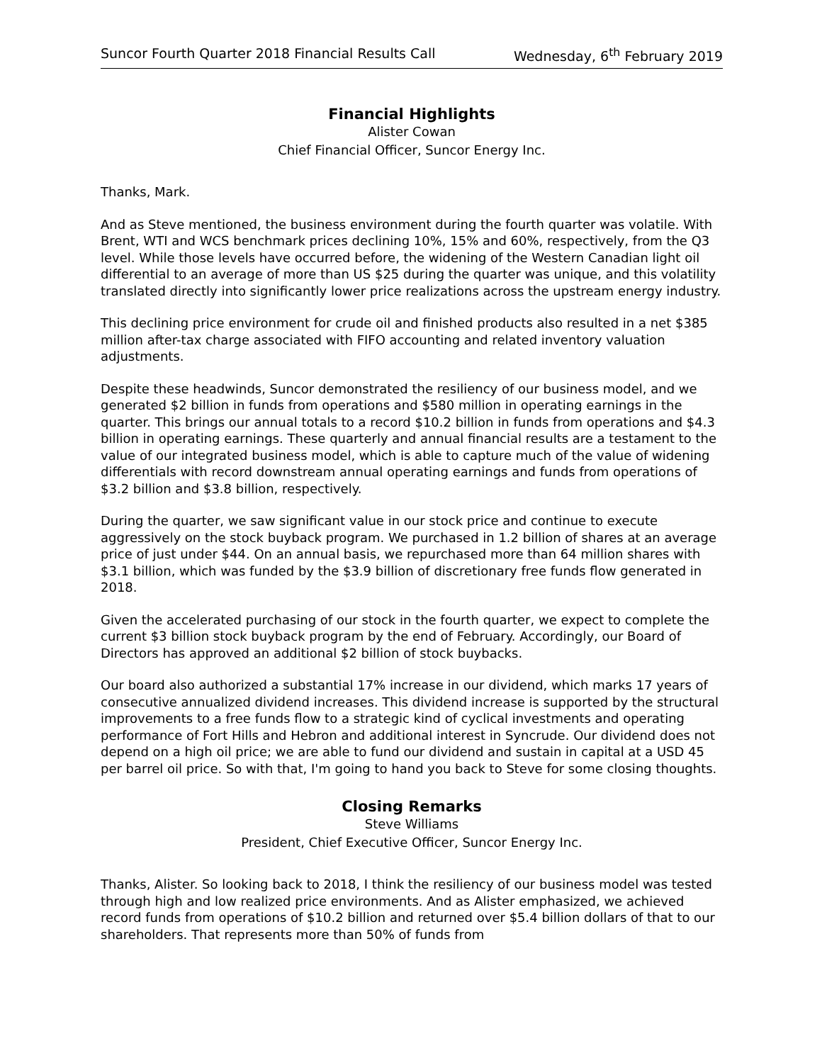Suncor Fourth Quarter 2018 Financial Results Call Wednesday, 6<sup>th</sup> February 2019
Financial Highlights
Alister Cowan
Chief Financial Officer, Suncor Energy Inc.
Thanks, Mark.
And as Steve mentioned, the business environment during the fourth quarter was volatile. With Brent, WTI and WCS benchmark prices declining 10%, 15% and 60%, respectively, from the Q3 level. While those levels have occurred before, the widening of the Western Canadian light oil differential to an average of more than US $25 during the quarter was unique, and this volatility translated directly into significantly lower price realizations across the upstream energy industry.
This declining price environment for crude oil and finished products also resulted in a net $385 million after-tax charge associated with FIFO accounting and related inventory valuation adjustments.
Despite these headwinds, Suncor demonstrated the resiliency of our business model, and we generated $2 billion in funds from operations and $580 million in operating earnings in the quarter. This brings our annual totals to a record $10.2 billion in funds from operations and $4.3 billion in operating earnings. These quarterly and annual financial results are a testament to the value of our integrated business model, which is able to capture much of the value of widening differentials with record downstream annual operating earnings and funds from operations of $3.2 billion and $3.8 billion, respectively.
During the quarter, we saw significant value in our stock price and continue to execute aggressively on the stock buyback program. We purchased in 1.2 billion of shares at an average price of just under $44. On an annual basis, we repurchased more than 64 million shares with $3.1 billion, which was funded by the $3.9 billion of discretionary free funds flow generated in 2018.
Given the accelerated purchasing of our stock in the fourth quarter, we expect to complete the current $3 billion stock buyback program by the end of February. Accordingly, our Board of Directors has approved an additional $2 billion of stock buybacks.
Our board also authorized a substantial 17% increase in our dividend, which marks 17 years of consecutive annualized dividend increases. This dividend increase is supported by the structural improvements to a free funds flow to a strategic kind of cyclical investments and operating performance of Fort Hills and Hebron and additional interest in Syncrude. Our dividend does not depend on a high oil price; we are able to fund our dividend and sustain in capital at a USD 45 per barrel oil price. So with that, I'm going to hand you back to Steve for some closing thoughts.
Closing Remarks
Steve Williams
President, Chief Executive Officer, Suncor Energy Inc.
Thanks, Alister. So looking back to 2018, I think the resiliency of our business model was tested through high and low realized price environments. And as Alister emphasized, we achieved record funds from operations of $10.2 billion and returned over $5.4 billion dollars of that to our shareholders. That represents more than 50% of funds from